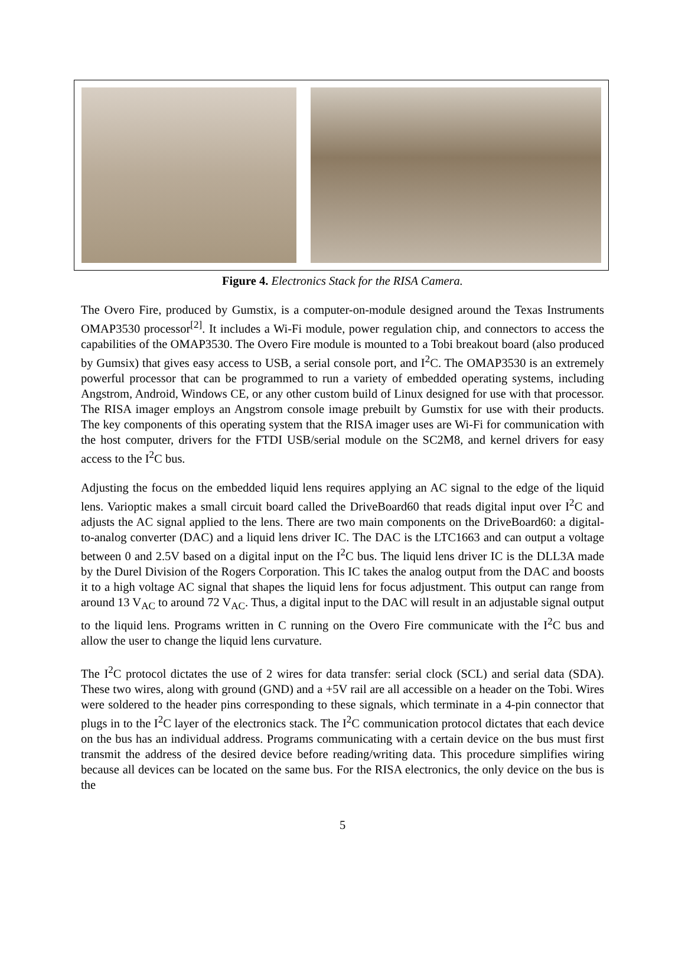Figure 4. Electronics Stack for the RISA Camera.
The Overo Fire, produced by Gumstix, is a computer-on-module designed around the Texas Instruments OMAP3530 processor<sup>[2]</sup>. It includes a Wi-Fi module, power regulation chip, and connectors to access the capabilities of the OMAP3530. The Overo Fire module is mounted to a Tobi breakout board (also produced by Gumsix) that gives easy access to USB, a serial console port, and I<sup>2</sup>C. The OMAP3530 is an extremely powerful processor that can be programmed to run a variety of embedded operating systems, including Angstrom, Android, Windows CE, or any other custom build of Linux designed for use with that processor. The RISA imager employs an Angstrom console image prebuilt by Gumstix for use with their products. The key components of this operating system that the RISA imager uses are Wi-Fi for communication with the host computer, drivers for the FTDI USB/serial module on the SC2M8, and kernel drivers for easy access to the I<sup>2</sup>C bus.
Adjusting the focus on the embedded liquid lens requires applying an AC signal to the edge of the liquid lens. Varioptic makes a small circuit board called the DriveBoard60 that reads digital input over I<sup>2</sup>C and adjusts the AC signal applied to the lens. There are two main components on the DriveBoard60: a digital-to-analog converter (DAC) and a liquid lens driver IC. The DAC is the LTC1663 and can output a voltage between 0 and 2.5V based on a digital input on the I<sup>2</sup>C bus. The liquid lens driver IC is the DLL3A made by the Durel Division of the Rogers Corporation. This IC takes the analog output from the DAC and boosts it to a high voltage AC signal that shapes the liquid lens for focus adjustment. This output can range from around 13 V<sub>AC</sub> to around 72 V<sub>AC</sub>. Thus, a digital input to the DAC will result in an adjustable signal output to the liquid lens. Programs written in C running on the Overo Fire communicate with the I<sup>2</sup>C bus and allow the user to change the liquid lens curvature.
The I<sup>2</sup>C protocol dictates the use of 2 wires for data transfer: serial clock (SCL) and serial data (SDA). These two wires, along with ground (GND) and a +5V rail are all accessible on a header on the Tobi. Wires were soldered to the header pins corresponding to these signals, which terminate in a 4-pin connector that plugs in to the I<sup>2</sup>C layer of the electronics stack. The I<sup>2</sup>C communication protocol dictates that each device on the bus has an individual address. Programs communicating with a certain device on the bus must first transmit the address of the desired device before reading/writing data. This procedure simplifies wiring because all devices can be located on the same bus. For the RISA electronics, the only device on the bus is the
5